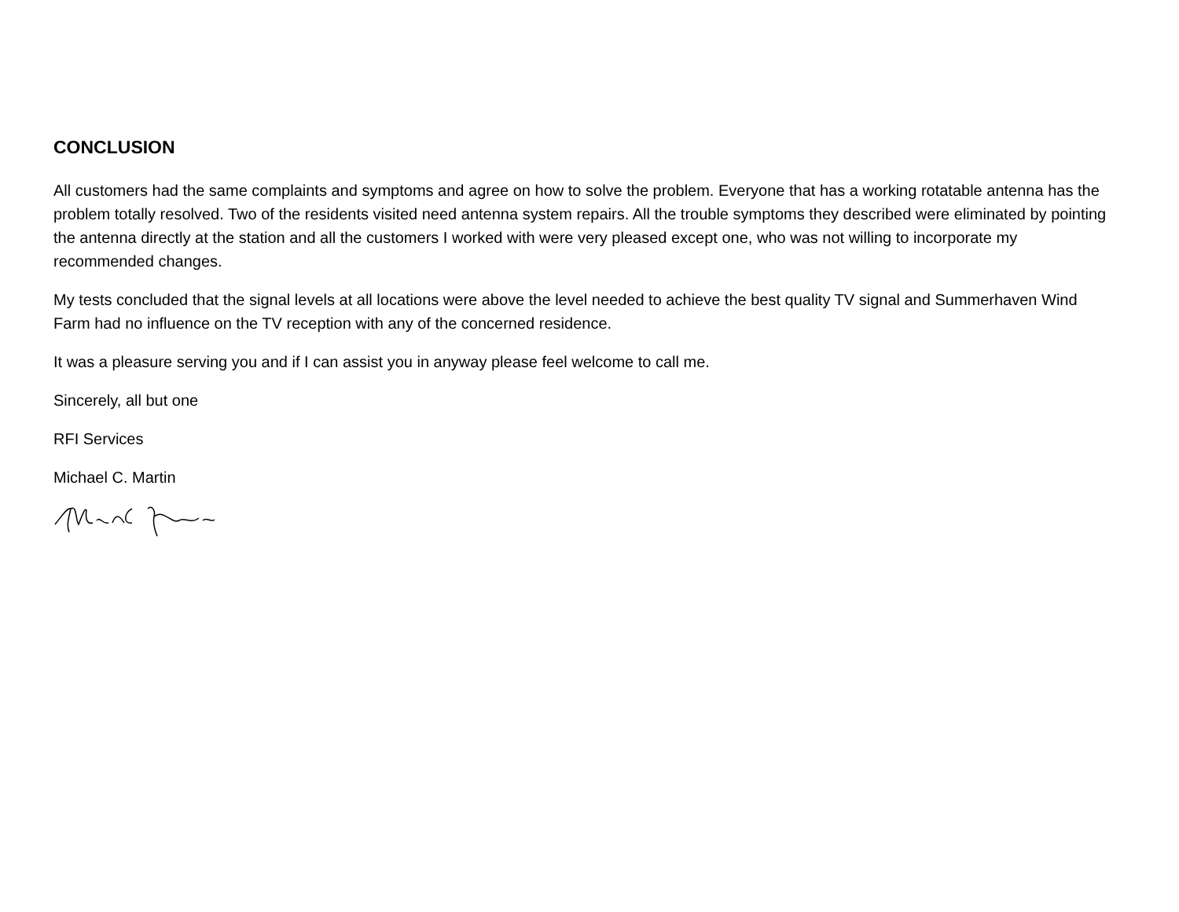CONCLUSION
All customers had the same complaints and symptoms and agree on how to solve the problem. Everyone that has a working rotatable antenna has the problem totally resolved. Two of the residents visited need antenna system repairs. All the trouble symptoms they described were eliminated by pointing the antenna directly at the station and all the customers I worked with were very pleased except one, who was not willing to incorporate my recommended changes.
My tests concluded that the signal levels at all locations were above the level needed to achieve the best quality TV signal and Summerhaven Wind Farm had no influence on the TV reception with any of the concerned residence.
It was a pleasure serving you and if I can assist you in anyway please feel welcome to call me.
Sincerely, all but one
RFI Services
Michael C. Martin